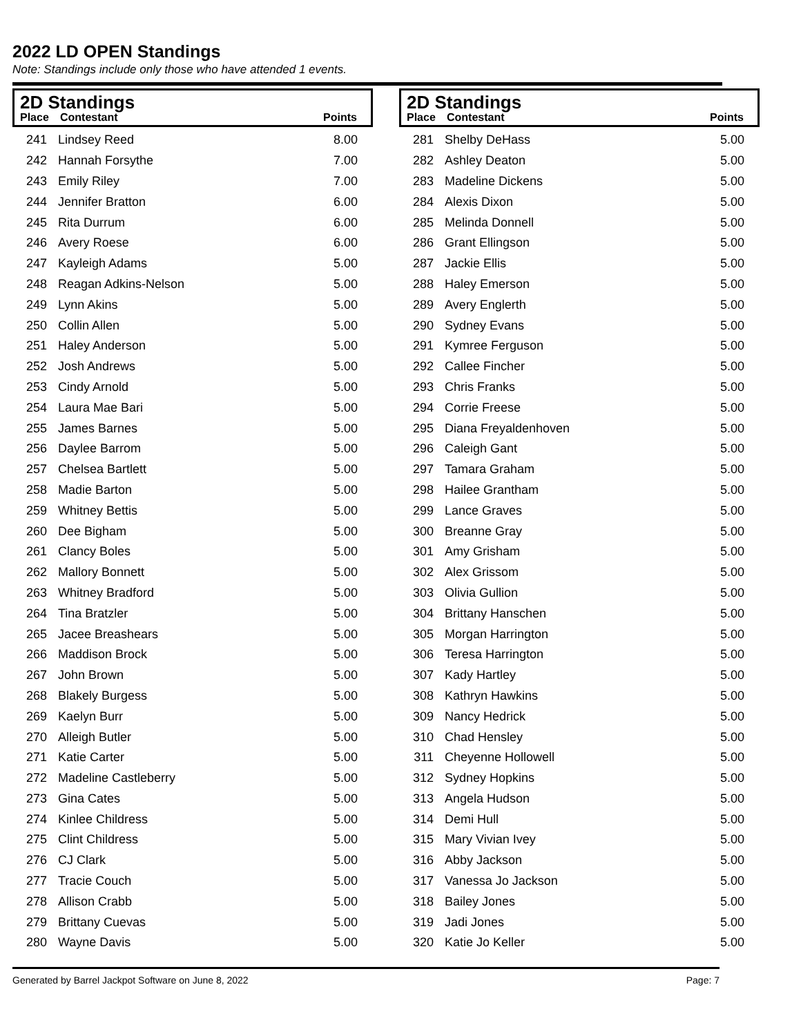2022 LD OPEN Standings
Note: Standings include only those who have attended 1 events.
2D Standings
| Place | Contestant | Points |
| --- | --- | --- |
| 241 | Lindsey Reed | 8.00 |
| 242 | Hannah Forsythe | 7.00 |
| 243 | Emily Riley | 7.00 |
| 244 | Jennifer Bratton | 6.00 |
| 245 | Rita Durrum | 6.00 |
| 246 | Avery Roese | 6.00 |
| 247 | Kayleigh Adams | 5.00 |
| 248 | Reagan Adkins-Nelson | 5.00 |
| 249 | Lynn Akins | 5.00 |
| 250 | Collin Allen | 5.00 |
| 251 | Haley Anderson | 5.00 |
| 252 | Josh Andrews | 5.00 |
| 253 | Cindy Arnold | 5.00 |
| 254 | Laura Mae Bari | 5.00 |
| 255 | James Barnes | 5.00 |
| 256 | Daylee Barrom | 5.00 |
| 257 | Chelsea Bartlett | 5.00 |
| 258 | Madie Barton | 5.00 |
| 259 | Whitney Bettis | 5.00 |
| 260 | Dee Bigham | 5.00 |
| 261 | Clancy Boles | 5.00 |
| 262 | Mallory Bonnett | 5.00 |
| 263 | Whitney Bradford | 5.00 |
| 264 | Tina Bratzler | 5.00 |
| 265 | Jacee Breashears | 5.00 |
| 266 | Maddison Brock | 5.00 |
| 267 | John Brown | 5.00 |
| 268 | Blakely Burgess | 5.00 |
| 269 | Kaelyn Burr | 5.00 |
| 270 | Alleigh Butler | 5.00 |
| 271 | Katie Carter | 5.00 |
| 272 | Madeline Castleberry | 5.00 |
| 273 | Gina Cates | 5.00 |
| 274 | Kinlee Childress | 5.00 |
| 275 | Clint Childress | 5.00 |
| 276 | CJ Clark | 5.00 |
| 277 | Tracie Couch | 5.00 |
| 278 | Allison Crabb | 5.00 |
| 279 | Brittany Cuevas | 5.00 |
| 280 | Wayne Davis | 5.00 |
2D Standings
| Place | Contestant | Points |
| --- | --- | --- |
| 281 | Shelby DeHass | 5.00 |
| 282 | Ashley Deaton | 5.00 |
| 283 | Madeline Dickens | 5.00 |
| 284 | Alexis Dixon | 5.00 |
| 285 | Melinda Donnell | 5.00 |
| 286 | Grant Ellingson | 5.00 |
| 287 | Jackie Ellis | 5.00 |
| 288 | Haley Emerson | 5.00 |
| 289 | Avery Englerth | 5.00 |
| 290 | Sydney Evans | 5.00 |
| 291 | Kymree Ferguson | 5.00 |
| 292 | Callee Fincher | 5.00 |
| 293 | Chris Franks | 5.00 |
| 294 | Corrie Freese | 5.00 |
| 295 | Diana Freyaldenhoven | 5.00 |
| 296 | Caleigh Gant | 5.00 |
| 297 | Tamara Graham | 5.00 |
| 298 | Hailee Grantham | 5.00 |
| 299 | Lance Graves | 5.00 |
| 300 | Breanne Gray | 5.00 |
| 301 | Amy Grisham | 5.00 |
| 302 | Alex Grissom | 5.00 |
| 303 | Olivia Gullion | 5.00 |
| 304 | Brittany Hanschen | 5.00 |
| 305 | Morgan Harrington | 5.00 |
| 306 | Teresa Harrington | 5.00 |
| 307 | Kady Hartley | 5.00 |
| 308 | Kathryn Hawkins | 5.00 |
| 309 | Nancy Hedrick | 5.00 |
| 310 | Chad Hensley | 5.00 |
| 311 | Cheyenne Hollowell | 5.00 |
| 312 | Sydney Hopkins | 5.00 |
| 313 | Angela Hudson | 5.00 |
| 314 | Demi Hull | 5.00 |
| 315 | Mary Vivian Ivey | 5.00 |
| 316 | Abby Jackson | 5.00 |
| 317 | Vanessa Jo Jackson | 5.00 |
| 318 | Bailey Jones | 5.00 |
| 319 | Jadi Jones | 5.00 |
| 320 | Katie Jo Keller | 5.00 |
Generated by Barrel Jackpot Software on June 8, 2022 Page: 7